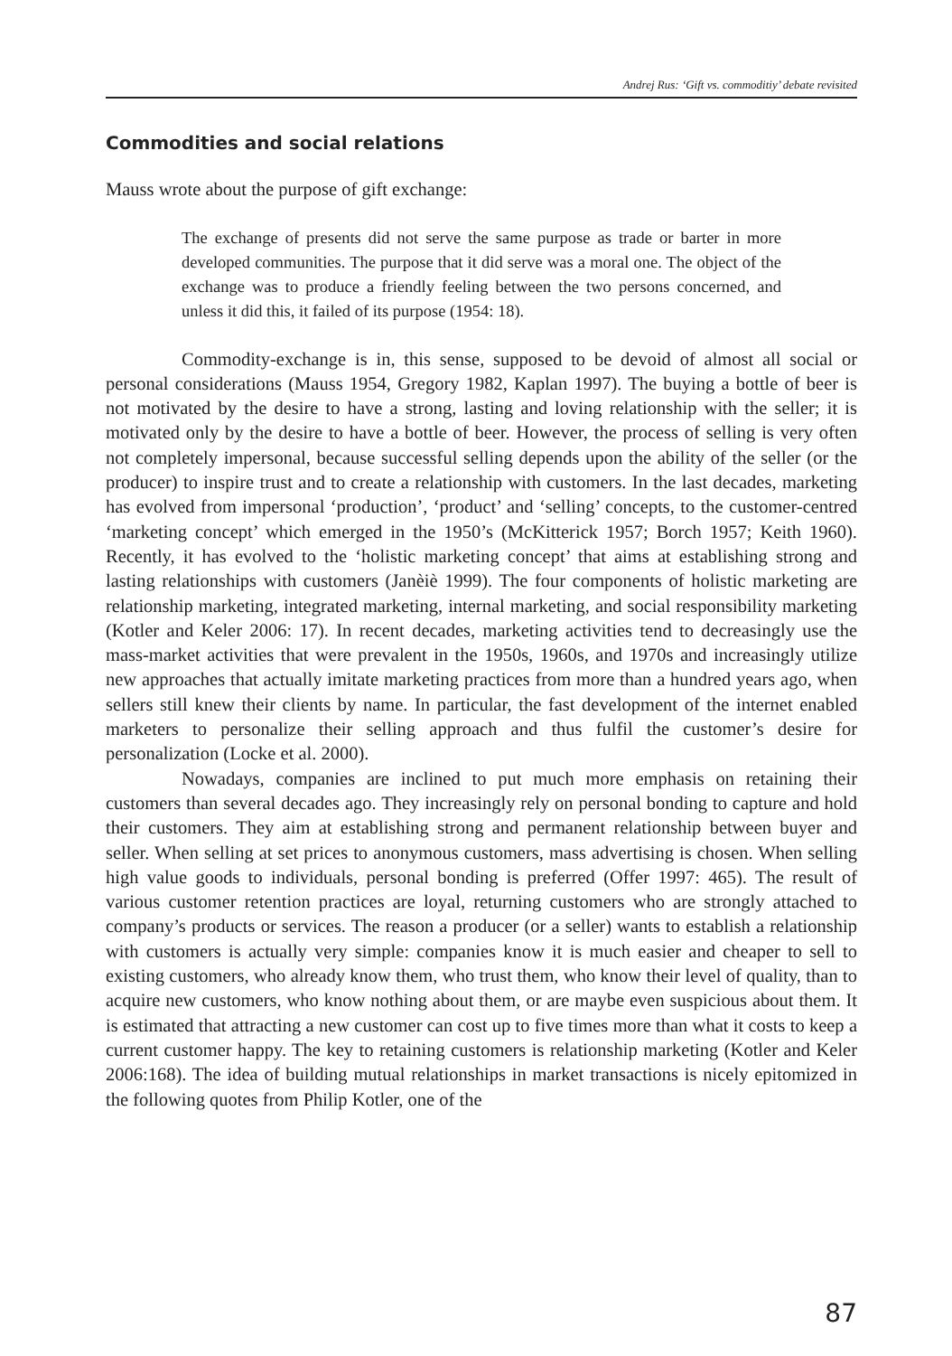Andrej Rus: ‘Gift vs. commoditiy’ debate revisited
Commodities and social relations
Mauss wrote about the purpose of gift exchange:
The exchange of presents did not serve the same purpose as trade or barter in more developed communities. The purpose that it did serve was a moral one. The object of the exchange was to produce a friendly feeling between the two persons concerned, and unless it did this, it failed of its purpose (1954: 18).
Commodity-exchange is in, this sense, supposed to be devoid of almost all social or personal considerations (Mauss 1954, Gregory 1982, Kaplan 1997). The buying a bottle of beer is not motivated by the desire to have a strong, lasting and loving relationship with the seller; it is motivated only by the desire to have a bottle of beer. However, the process of selling is very often not completely impersonal, because successful selling depends upon the ability of the seller (or the producer) to inspire trust and to create a relationship with customers. In the last decades, marketing has evolved from impersonal ‘production’, ‘product’ and ‘selling’ concepts, to the customer-centred ‘marketing concept’ which emerged in the 1950’s (McKitterick 1957; Borch 1957; Keith 1960). Recently, it has evolved to the ‘holistic marketing concept’ that aims at establishing strong and lasting relationships with customers (Janèiè 1999). The four components of holistic marketing are relationship marketing, integrated marketing, internal marketing, and social responsibility marketing (Kotler and Keler 2006: 17). In recent decades, marketing activities tend to decreasingly use the mass-market activities that were prevalent in the 1950s, 1960s, and 1970s and increasingly utilize new approaches that actually imitate marketing practices from more than a hundred years ago, when sellers still knew their clients by name. In particular, the fast development of the internet enabled marketers to personalize their selling approach and thus fulfil the customer’s desire for personalization (Locke et al. 2000).
Nowadays, companies are inclined to put much more emphasis on retaining their customers than several decades ago. They increasingly rely on personal bonding to capture and hold their customers. They aim at establishing strong and permanent relationship between buyer and seller. When selling at set prices to anonymous customers, mass advertising is chosen. When selling high value goods to individuals, personal bonding is preferred (Offer 1997: 465). The result of various customer retention practices are loyal, returning customers who are strongly attached to company’s products or services. The reason a producer (or a seller) wants to establish a relationship with customers is actually very simple: companies know it is much easier and cheaper to sell to existing customers, who already know them, who trust them, who know their level of quality, than to acquire new customers, who know nothing about them, or are maybe even suspicious about them. It is estimated that attracting a new customer can cost up to five times more than what it costs to keep a current customer happy. The key to retaining customers is relationship marketing (Kotler and Keler 2006:168). The idea of building mutual relationships in market transactions is nicely epitomized in the following quotes from Philip Kotler, one of the
87